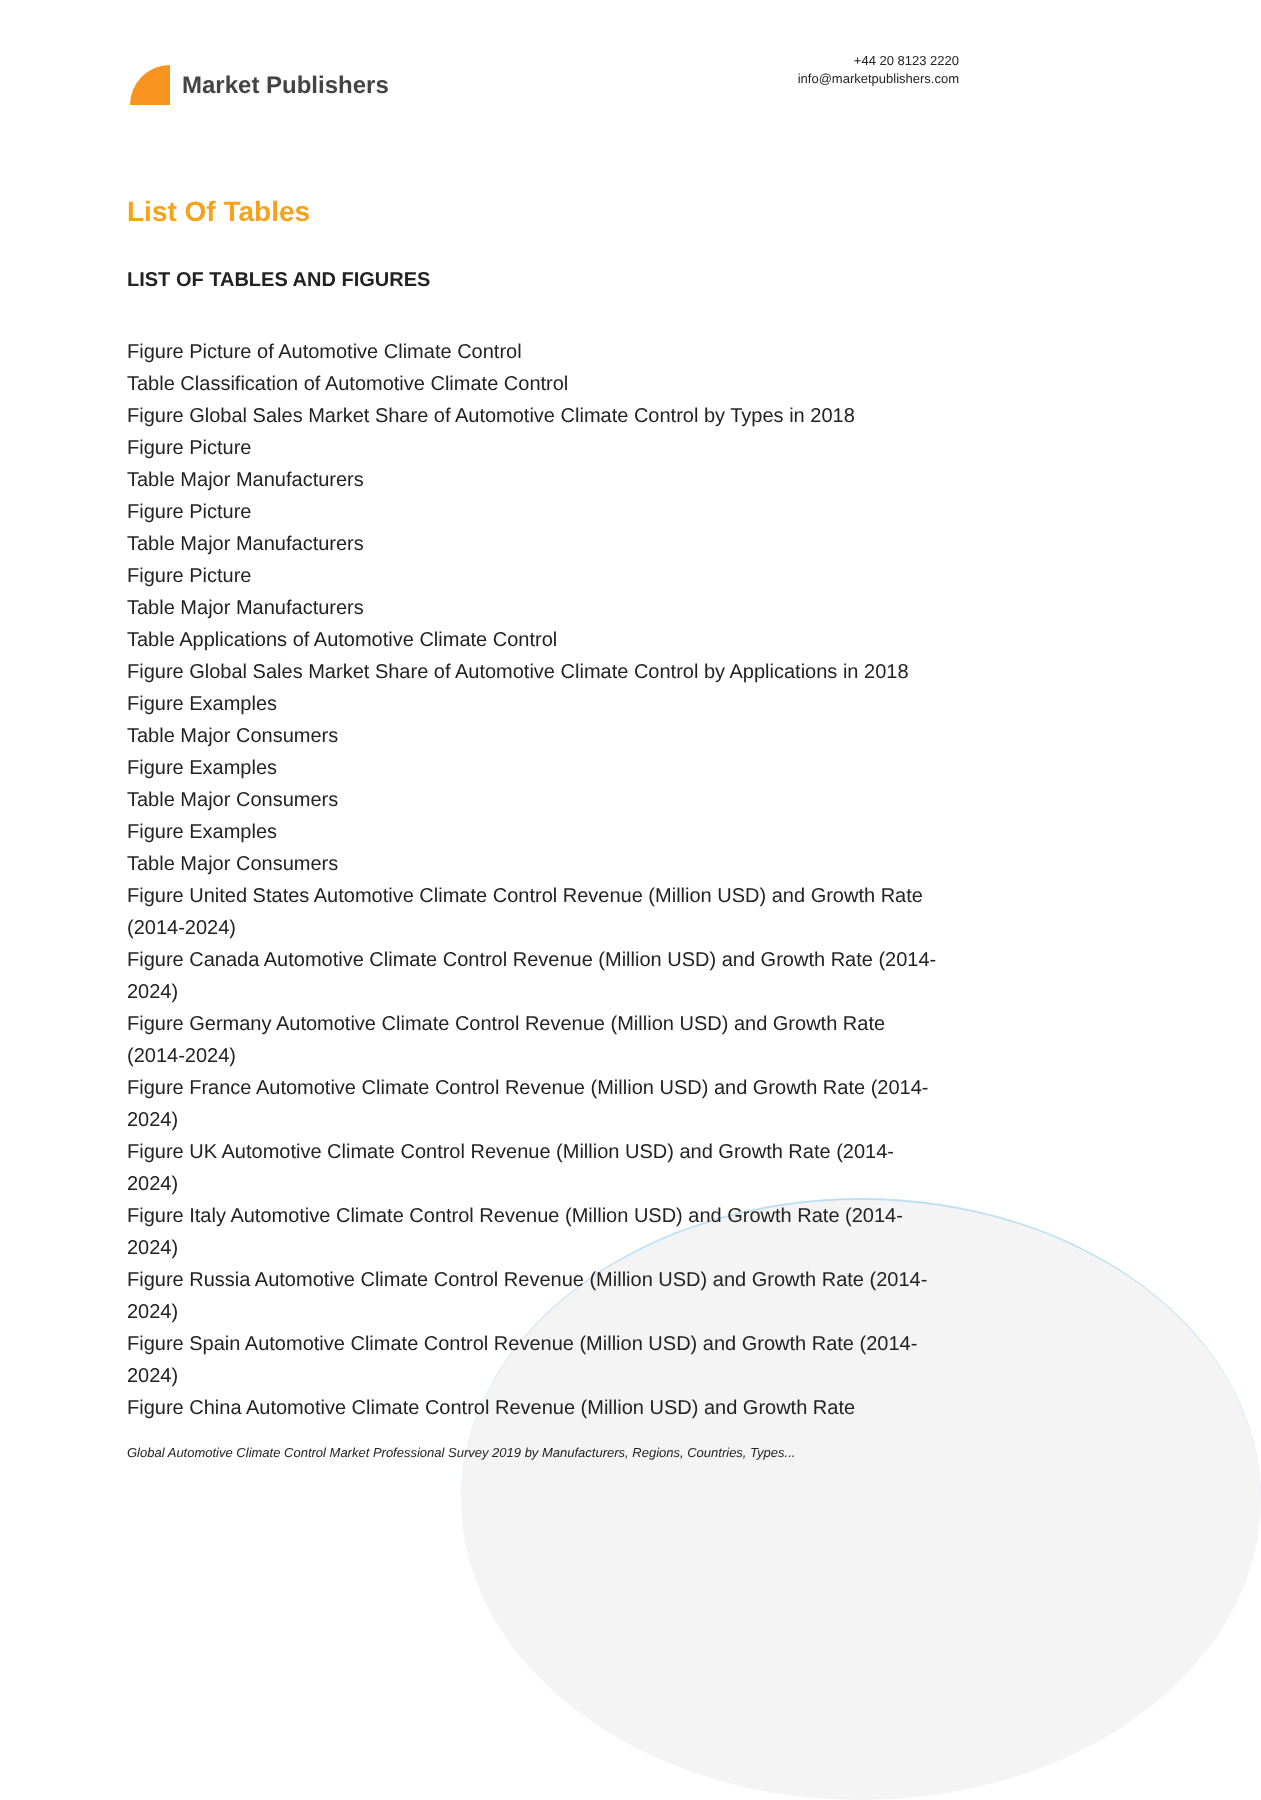Market Publishers
+44 20 8123 2220
info@marketpublishers.com
List Of Tables
LIST OF TABLES AND FIGURES
Figure Picture of Automotive Climate Control
Table Classification of Automotive Climate Control
Figure Global Sales Market Share of Automotive Climate Control by Types in 2018
Figure Picture
Table Major Manufacturers
Figure Picture
Table Major Manufacturers
Figure Picture
Table Major Manufacturers
Table Applications of Automotive Climate Control
Figure Global Sales Market Share of Automotive Climate Control by Applications in 2018
Figure Examples
Table Major Consumers
Figure Examples
Table Major Consumers
Figure Examples
Table Major Consumers
Figure United States Automotive Climate Control Revenue (Million USD) and Growth Rate (2014-2024)
Figure Canada Automotive Climate Control Revenue (Million USD) and Growth Rate (2014-2024)
Figure Germany Automotive Climate Control Revenue (Million USD) and Growth Rate (2014-2024)
Figure France Automotive Climate Control Revenue (Million USD) and Growth Rate (2014-2024)
Figure UK Automotive Climate Control Revenue (Million USD) and Growth Rate (2014-2024)
Figure Italy Automotive Climate Control Revenue (Million USD) and Growth Rate (2014-2024)
Figure Russia Automotive Climate Control Revenue (Million USD) and Growth Rate (2014-2024)
Figure Spain Automotive Climate Control Revenue (Million USD) and Growth Rate (2014-2024)
Figure China Automotive Climate Control Revenue (Million USD) and Growth Rate
Global Automotive Climate Control Market Professional Survey 2019 by Manufacturers, Regions, Countries, Types...